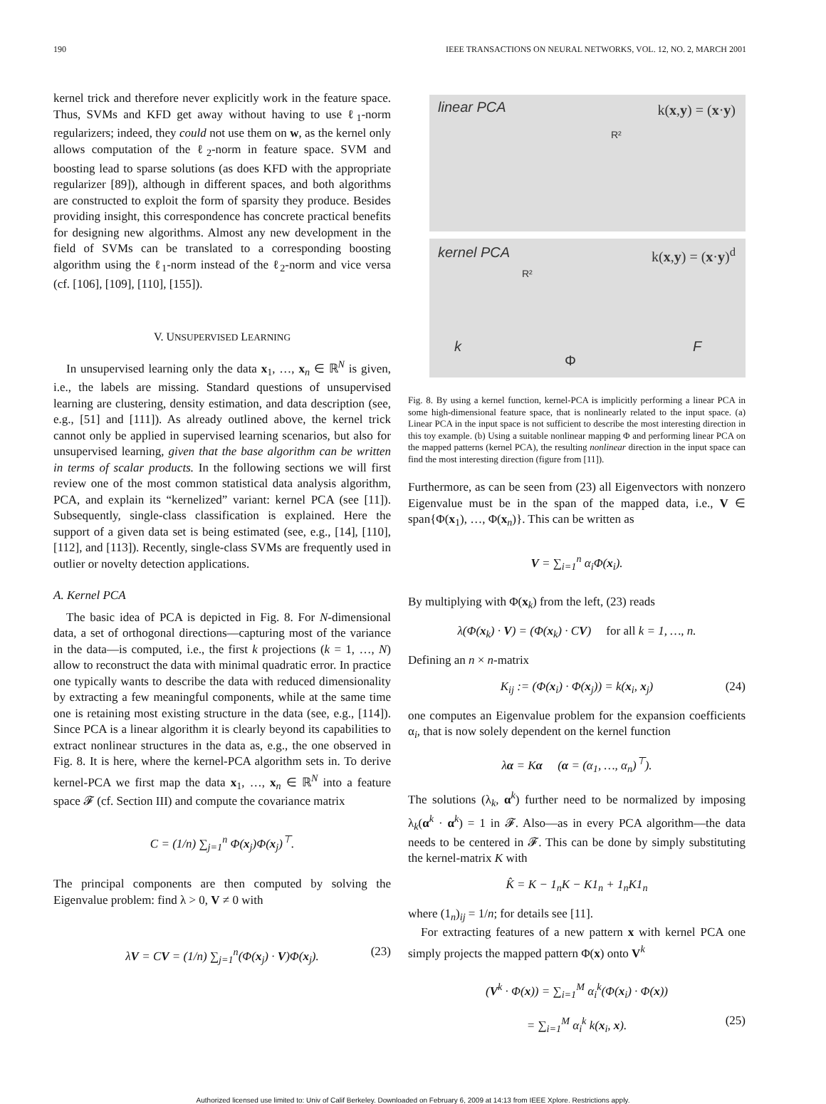190 IEEE TRANSACTIONS ON NEURAL NETWORKS, VOL. 12, NO. 2, MARCH 2001
kernel trick and therefore never explicitly work in the feature space. Thus, SVMs and KFD get away without having to use ℓ<sub>1</sub>-norm regularizers; indeed, they could not use them on w, as the kernel only allows computation of the ℓ<sub>2</sub>-norm in feature space. SVM and boosting lead to sparse solutions (as does KFD with the appropriate regularizer [89]), although in different spaces, and both algorithms are constructed to exploit the form of sparsity they produce. Besides providing insight, this correspondence has concrete practical benefits for designing new algorithms. Almost any new development in the field of SVMs can be translated to a corresponding boosting algorithm using the ℓ<sub>1</sub>-norm instead of the ℓ<sub>2</sub>-norm and vice versa (cf. [106], [109], [110], [155]).
V. UNSUPERVISED LEARNING
In unsupervised learning only the data x<sub>1</sub>, …, x<sub>n</sub> ∈ ℝ<sup>N</sup> is given, i.e., the labels are missing. Standard questions of unsupervised learning are clustering, density estimation, and data description (see, e.g., [51] and [111]). As already outlined above, the kernel trick cannot only be applied in supervised learning scenarios, but also for unsupervised learning, given that the base algorithm can be written in terms of scalar products. In the following sections we will first review one of the most common statistical data analysis algorithm, PCA, and explain its “kernelized” variant: kernel PCA (see [11]). Subsequently, single-class classification is explained. Here the support of a given data set is being estimated (see, e.g., [14], [110], [112], and [113]). Recently, single-class SVMs are frequently used in outlier or novelty detection applications.
A. Kernel PCA
The basic idea of PCA is depicted in Fig. 8. For N-dimensional data, a set of orthogonal directions—capturing most of the variance in the data—is computed, i.e., the first k projections (k = 1, …, N) allow to reconstruct the data with minimal quadratic error. In practice one typically wants to describe the data with reduced dimensionality by extracting a few meaningful components, while at the same time one is retaining most existing structure in the data (see, e.g., [114]). Since PCA is a linear algorithm it is clearly beyond its capabilities to extract nonlinear structures in the data as, e.g., the one observed in Fig. 8. It is here, where the kernel-PCA algorithm sets in. To derive kernel-PCA we first map the data x<sub>1</sub>, …, x<sub>n</sub> ∈ ℝ<sup>N</sup> into a feature space 𝓕 (cf. Section III) and compute the covariance matrix
C = (1/n) ∑<sub>j=1</sub><sup>n</sup> Φ(x<sub>j</sub>)Φ(x<sub>j</sub>)<sup>⊤</sup>.
The principal components are then computed by solving the Eigenvalue problem: find λ > 0, V ≠ 0 with
λV = CV = (1/n) ∑<sub>j=1</sub><sup>n</sup>(Φ(x<sub>j</sub>) · V)Φ(x<sub>j</sub>). (23)
linear PCA k(x,y) = (x·y)
R²
kernel PCA k(x,y) = (x·y)<sup>d</sup>
R²
k
Φ
F
Fig. 8. By using a kernel function, kernel-PCA is implicitly performing a linear PCA in some high-dimensional feature space, that is nonlinearly related to the input space. (a) Linear PCA in the input space is not sufficient to describe the most interesting direction in this toy example. (b) Using a suitable nonlinear mapping Φ and performing linear PCA on the mapped patterns (kernel PCA), the resulting nonlinear direction in the input space can find the most interesting direction (figure from [11]).
Furthermore, as can be seen from (23) all Eigenvectors with nonzero Eigenvalue must be in the span of the mapped data, i.e., V ∈ span{Φ(x<sub>1</sub>), …, Φ(x<sub>n</sub>)}. This can be written as
V = ∑<sub>i=1</sub><sup>n</sup> α<sub>i</sub>Φ(x<sub>i</sub>).
By multiplying with Φ(x<sub>k</sub>) from the left, (23) reads
λ(Φ(x<sub>k</sub>) · V) = (Φ(x<sub>k</sub>) · CV) for all k = 1, …, n.
Defining an n × n-matrix
K<sub>ij</sub> := (Φ(x<sub>i</sub>) · Φ(x<sub>j</sub>)) = k(x<sub>i</sub>, x<sub>j</sub>) (24)
one computes an Eigenvalue problem for the expansion coefficients α<sub>i</sub>, that is now solely dependent on the kernel function
λα = Kα (α = (α<sub>1</sub>, …, α<sub>n</sub>)<sup>⊤</sup>).
The solutions (λ<sub>k</sub>, α<sup>k</sup>) further need to be normalized by imposing λ<sub>k</sub>(α<sup>k</sup> · α<sup>k</sup>) = 1 in 𝓕. Also—as in every PCA algorithm—the data needs to be centered in 𝓕. This can be done by simply substituting the kernel-matrix K with
K̂ = K − 1<sub>n</sub>K − K1<sub>n</sub> + 1<sub>n</sub>K1<sub>n</sub>
where (1<sub>n</sub>)<sub>ij</sub> = 1/n; for details see [11].
For extracting features of a new pattern x with kernel PCA one simply projects the mapped pattern Φ(x) onto V<sup>k</sup>
(V<sup>k</sup> · Φ(x)) = ∑<sub>i=1</sub><sup>M</sup> α<sub>i</sub><sup>k</sup>(Φ(x<sub>i</sub>) · Φ(x))
= ∑<sub>i=1</sub><sup>M</sup> α<sub>i</sub><sup>k</sup> k(x<sub>i</sub>, x). (25)
Authorized licensed use limited to: Univ of Calif Berkeley. Downloaded on February 6, 2009 at 14:13 from IEEE Xplore. Restrictions apply.